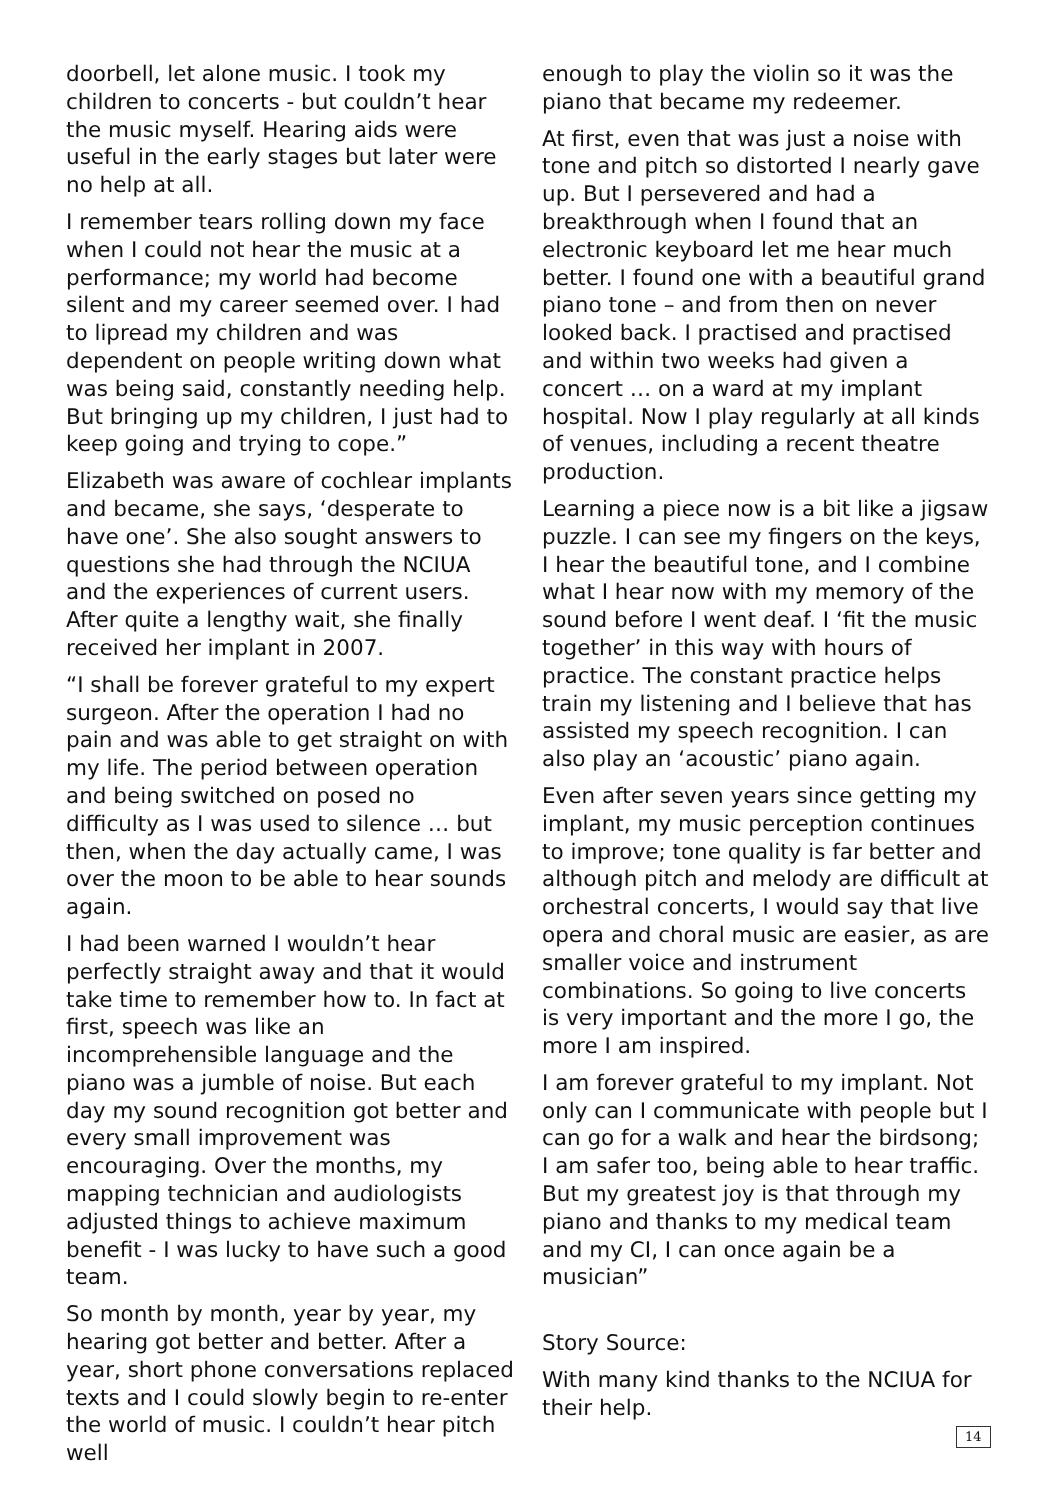doorbell, let alone music. I took my children to concerts - but couldn’t hear the music myself. Hearing aids were useful in the early stages but later were no help at all.
I remember tears rolling down my face when I could not hear the music at a performance; my world had become silent and my career seemed over. I had to lipread my children and was dependent on people writing down what was being said, constantly needing help. But bringing up my children, I just had to keep going and trying to cope.”
Elizabeth was aware of cochlear implants and became, she says, ‘desperate to have one’. She also sought answers to questions she had through the NCIUA and the experiences of current users. After quite a lengthy wait, she finally received her implant in 2007.
“I shall be forever grateful to my expert surgeon. After the operation I had no pain and was able to get straight on with my life. The period between operation and being switched on posed no difficulty as I was used to silence … but then, when the day actually came, I was over the moon to be able to hear sounds again.
I had been warned I wouldn’t hear perfectly straight away and that it would take time to remember how to. In fact at first, speech was like an incomprehensible language and the piano was a jumble of noise. But each day my sound recognition got better and every small improvement was encouraging. Over the months, my mapping technician and audiologists adjusted things to achieve maximum benefit - I was lucky to have such a good team.
So month by month, year by year, my hearing got better and better. After a year, short phone conversations replaced texts and I could slowly begin to re-enter the world of music. I couldn’t hear pitch well
enough to play the violin so it was the piano that became my redeemer.
At first, even that was just a noise with tone and pitch so distorted I nearly gave up. But I persevered and had a breakthrough when I found that an electronic keyboard let me hear much better. I found one with a beautiful grand piano tone – and from then on never looked back. I practised and practised and within two weeks had given a concert … on a ward at my implant hospital. Now I play regularly at all kinds of venues, including a recent theatre production.
Learning a piece now is a bit like a jigsaw puzzle. I can see my fingers on the keys, I hear the beautiful tone, and I combine what I hear now with my memory of the sound before I went deaf. I ‘fit the music together’ in this way with hours of practice. The constant practice helps train my listening and I believe that has assisted my speech recognition. I can also play an ‘acoustic’ piano again.
Even after seven years since getting my implant, my music perception continues to improve; tone quality is far better and although pitch and melody are difficult at orchestral concerts, I would say that live opera and choral music are easier, as are smaller voice and instrument combinations. So going to live concerts is very important and the more I go, the more I am inspired.
I am forever grateful to my implant. Not only can I communicate with people but I can go for a walk and hear the birdsong; I am safer too, being able to hear traffic. But my greatest joy is that through my piano and thanks to my medical team and my CI, I can once again be a musician”
Story Source:
With many kind thanks to the NCIUA for their help.
14